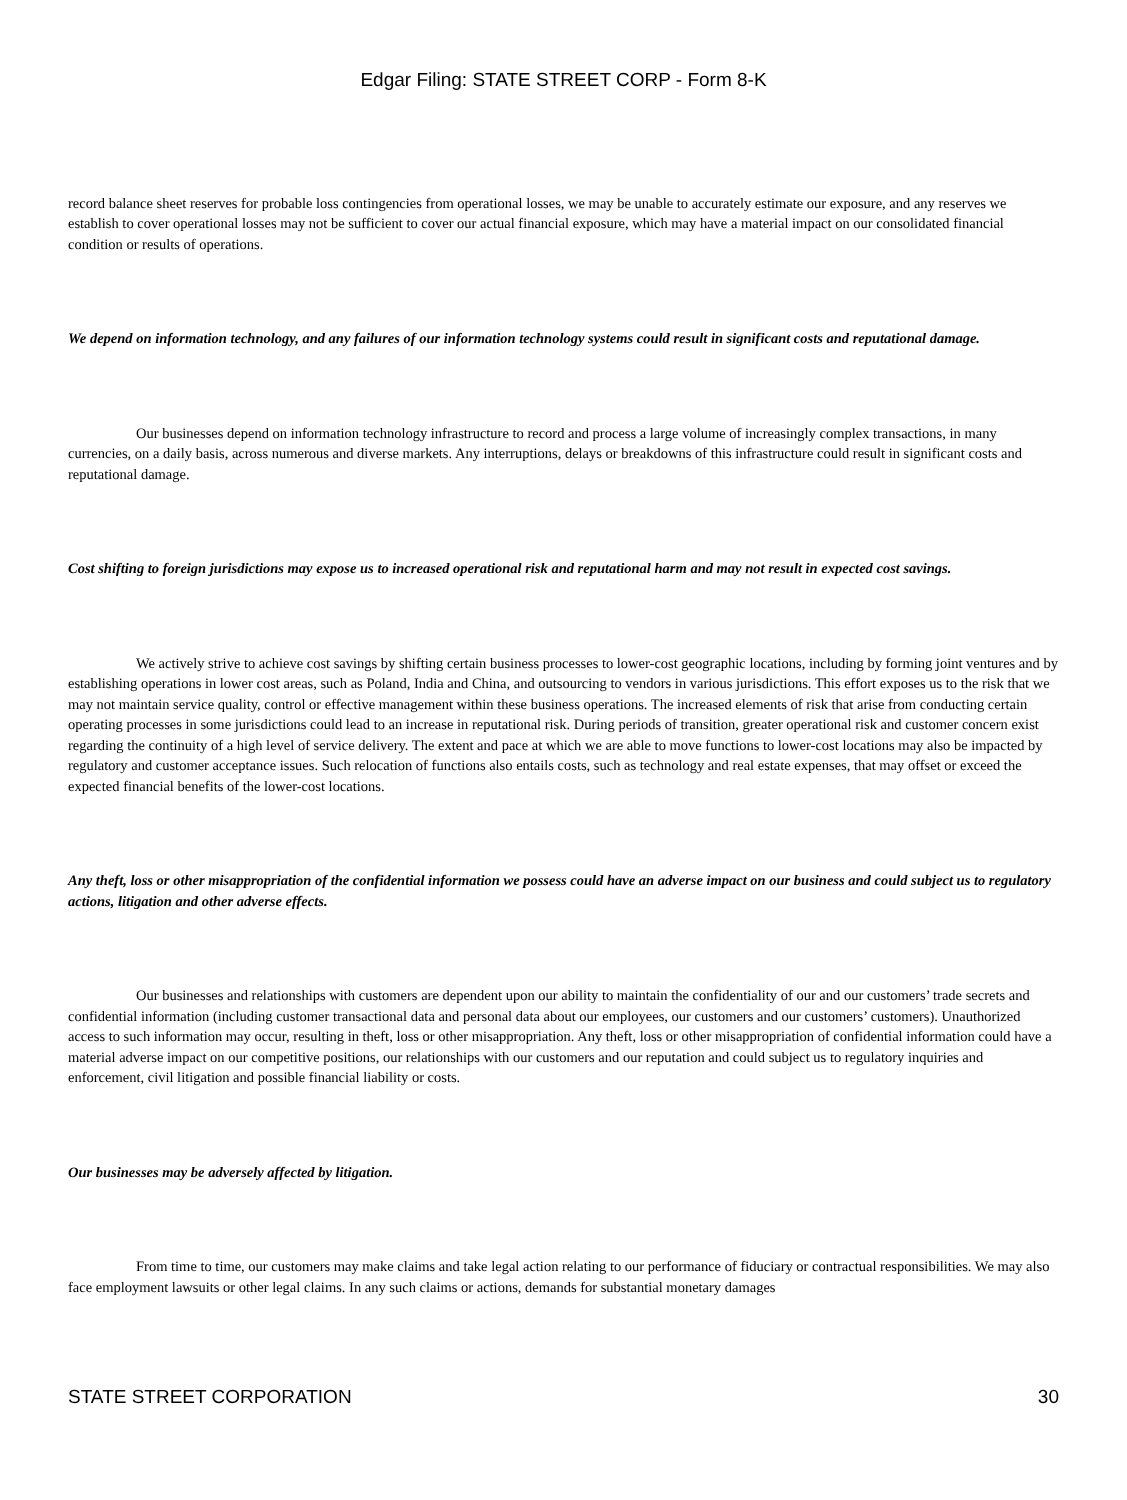Edgar Filing: STATE STREET CORP - Form 8-K
record balance sheet reserves for probable loss contingencies from operational losses, we may be unable to accurately estimate our exposure, and any reserves we establish to cover operational losses may not be sufficient to cover our actual financial exposure, which may have a material impact on our consolidated financial condition or results of operations.
We depend on information technology, and any failures of our information technology systems could result in significant costs and reputational damage.
Our businesses depend on information technology infrastructure to record and process a large volume of increasingly complex transactions, in many currencies, on a daily basis, across numerous and diverse markets. Any interruptions, delays or breakdowns of this infrastructure could result in significant costs and reputational damage.
Cost shifting to foreign jurisdictions may expose us to increased operational risk and reputational harm and may not result in expected cost savings.
We actively strive to achieve cost savings by shifting certain business processes to lower-cost geographic locations, including by forming joint ventures and by establishing operations in lower cost areas, such as Poland, India and China, and outsourcing to vendors in various jurisdictions. This effort exposes us to the risk that we may not maintain service quality, control or effective management within these business operations. The increased elements of risk that arise from conducting certain operating processes in some jurisdictions could lead to an increase in reputational risk. During periods of transition, greater operational risk and customer concern exist regarding the continuity of a high level of service delivery. The extent and pace at which we are able to move functions to lower-cost locations may also be impacted by regulatory and customer acceptance issues. Such relocation of functions also entails costs, such as technology and real estate expenses, that may offset or exceed the expected financial benefits of the lower-cost locations.
Any theft, loss or other misappropriation of the confidential information we possess could have an adverse impact on our business and could subject us to regulatory actions, litigation and other adverse effects.
Our businesses and relationships with customers are dependent upon our ability to maintain the confidentiality of our and our customers’ trade secrets and confidential information (including customer transactional data and personal data about our employees, our customers and our customers’ customers). Unauthorized access to such information may occur, resulting in theft, loss or other misappropriation. Any theft, loss or other misappropriation of confidential information could have a material adverse impact on our competitive positions, our relationships with our customers and our reputation and could subject us to regulatory inquiries and enforcement, civil litigation and possible financial liability or costs.
Our businesses may be adversely affected by litigation.
From time to time, our customers may make claims and take legal action relating to our performance of fiduciary or contractual responsibilities. We may also face employment lawsuits or other legal claims. In any such claims or actions, demands for substantial monetary damages
STATE STREET CORPORATION 30